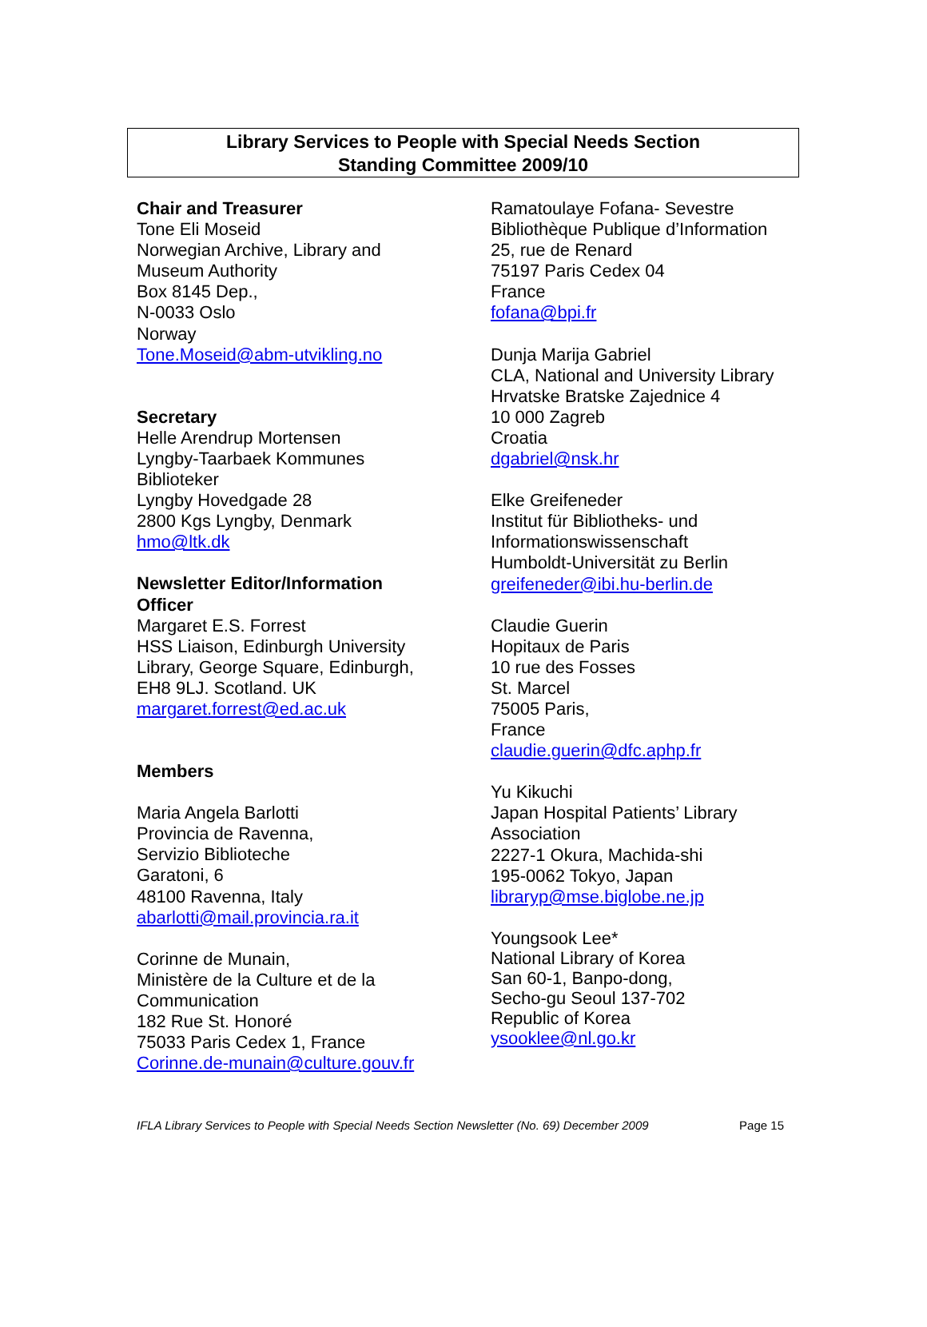Library Services to People with Special Needs Section
Standing Committee 2009/10
Chair and Treasurer
Tone Eli Moseid
Norwegian Archive, Library and
Museum Authority
Box 8145 Dep.,
N-0033 Oslo
Norway
Tone.Moseid@abm-utvikling.no
Secretary
Helle Arendrup Mortensen
Lyngby-Taarbaek Kommunes
Biblioteker
Lyngby Hovedgade 28
2800 Kgs Lyngby, Denmark
hmo@ltk.dk
Newsletter Editor/Information
Officer
Margaret E.S. Forrest
HSS Liaison, Edinburgh University
Library, George Square, Edinburgh,
EH8 9LJ. Scotland. UK
margaret.forrest@ed.ac.uk
Members
Maria Angela Barlotti
Provincia de Ravenna,
Servizio Biblioteche
Garatoni, 6
48100 Ravenna, Italy
abarlotti@mail.provincia.ra.it
Corinne de Munain,
Ministère de la Culture et de la
Communication
182 Rue St. Honoré
75033 Paris Cedex 1, France
Corinne.de-munain@culture.gouv.fr
Ramatoulaye Fofana- Sevestre
Bibliothèque Publique d’Information
25, rue de Renard
75197 Paris Cedex 04
France
fofana@bpi.fr
Dunja Marija Gabriel
CLA, National and University Library
Hrvatske Bratske Zajednice 4
10 000 Zagreb
Croatia
dgabriel@nsk.hr
Elke Greifeneder
Institut für Bibliotheks- und
Informationswissenschaft
Humboldt-Universität zu Berlin
greifeneder@ibi.hu-berlin.de
Claudie Guerin
Hopitaux de Paris
10 rue des Fosses
St. Marcel
75005 Paris,
France
claudie.guerin@dfc.aphp.fr
Yu Kikuchi
Japan Hospital Patients’ Library
Association
2227-1 Okura, Machida-shi
195-0062 Tokyo, Japan
libraryp@mse.biglobe.ne.jp
Youngsook Lee*
National Library of Korea
San 60-1, Banpo-dong,
Secho-gu Seoul 137-702
Republic of Korea
ysooklee@nl.go.kr
IFLA Library Services to People with Special Needs Section Newsletter (No. 69) December 2009 Page 15